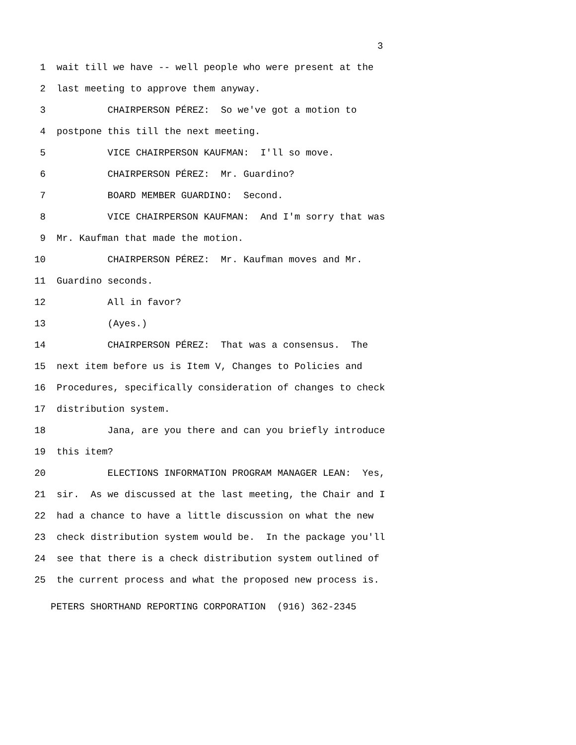3
1 wait till we have -- well people who were present at the
2 last meeting to approve them anyway.
3 CHAIRPERSON PÉREZ: So we've got a motion to
4 postpone this till the next meeting.
5 VICE CHAIRPERSON KAUFMAN: I'll so move.
6 CHAIRPERSON PÉREZ: Mr. Guardino?
7 BOARD MEMBER GUARDINO: Second.
8 VICE CHAIRPERSON KAUFMAN: And I'm sorry that was
9 Mr. Kaufman that made the motion.
10 CHAIRPERSON PÉREZ: Mr. Kaufman moves and Mr.
11 Guardino seconds.
12 All in favor?
13 (Ayes.)
14 CHAIRPERSON PÉREZ: That was a consensus. The
15 next item before us is Item V, Changes to Policies and
16 Procedures, specifically consideration of changes to check
17 distribution system.
18 Jana, are you there and can you briefly introduce
19 this item?
20 ELECTIONS INFORMATION PROGRAM MANAGER LEAN: Yes,
21 sir. As we discussed at the last meeting, the Chair and I
22 had a chance to have a little discussion on what the new
23 check distribution system would be. In the package you'll
24 see that there is a check distribution system outlined of
25 the current process and what the proposed new process is.
PETERS SHORTHAND REPORTING CORPORATION (916) 362-2345